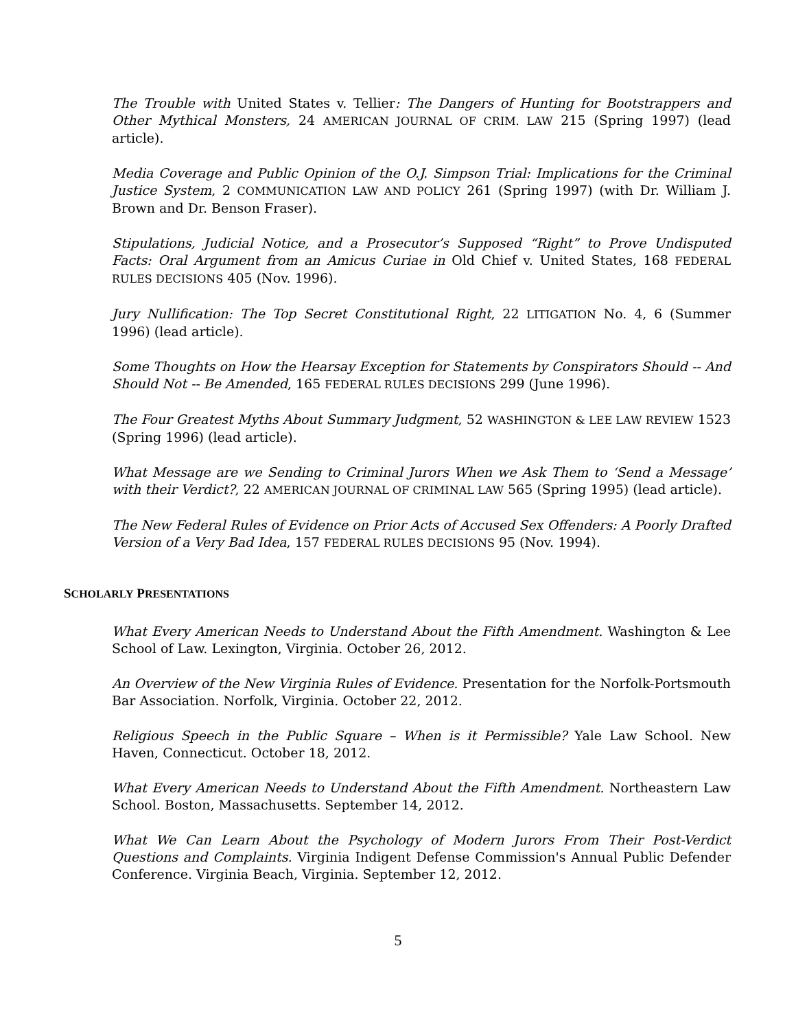The Trouble with United States v. Tellier: The Dangers of Hunting for Bootstrappers and Other Mythical Monsters, 24 AMERICAN JOURNAL OF CRIM. LAW 215 (Spring 1997) (lead article).
Media Coverage and Public Opinion of the O.J. Simpson Trial: Implications for the Criminal Justice System, 2 COMMUNICATION LAW AND POLICY 261 (Spring 1997) (with Dr. William J. Brown and Dr. Benson Fraser).
Stipulations, Judicial Notice, and a Prosecutor’s Supposed “Right” to Prove Undisputed Facts: Oral Argument from an Amicus Curiae in Old Chief v. United States, 168 FEDERAL RULES DECISIONS 405 (Nov. 1996).
Jury Nullification: The Top Secret Constitutional Right, 22 LITIGATION No. 4, 6 (Summer 1996) (lead article).
Some Thoughts on How the Hearsay Exception for Statements by Conspirators Should -- And Should Not -- Be Amended, 165 FEDERAL RULES DECISIONS 299 (June 1996).
The Four Greatest Myths About Summary Judgment, 52 WASHINGTON & LEE LAW REVIEW 1523 (Spring 1996) (lead article).
What Message are we Sending to Criminal Jurors When we Ask Them to ‘Send a Message’ with their Verdict?, 22 AMERICAN JOURNAL OF CRIMINAL LAW 565 (Spring 1995) (lead article).
The New Federal Rules of Evidence on Prior Acts of Accused Sex Offenders: A Poorly Drafted Version of a Very Bad Idea, 157 FEDERAL RULES DECISIONS 95 (Nov. 1994).
SCHOLARLY PRESENTATIONS
What Every American Needs to Understand About the Fifth Amendment. Washington & Lee School of Law. Lexington, Virginia. October 26, 2012.
An Overview of the New Virginia Rules of Evidence. Presentation for the Norfolk-Portsmouth Bar Association. Norfolk, Virginia. October 22, 2012.
Religious Speech in the Public Square – When is it Permissible? Yale Law School. New Haven, Connecticut. October 18, 2012.
What Every American Needs to Understand About the Fifth Amendment. Northeastern Law School. Boston, Massachusetts. September 14, 2012.
What We Can Learn About the Psychology of Modern Jurors From Their Post-Verdict Questions and Complaints. Virginia Indigent Defense Commission's Annual Public Defender Conference. Virginia Beach, Virginia. September 12, 2012.
5